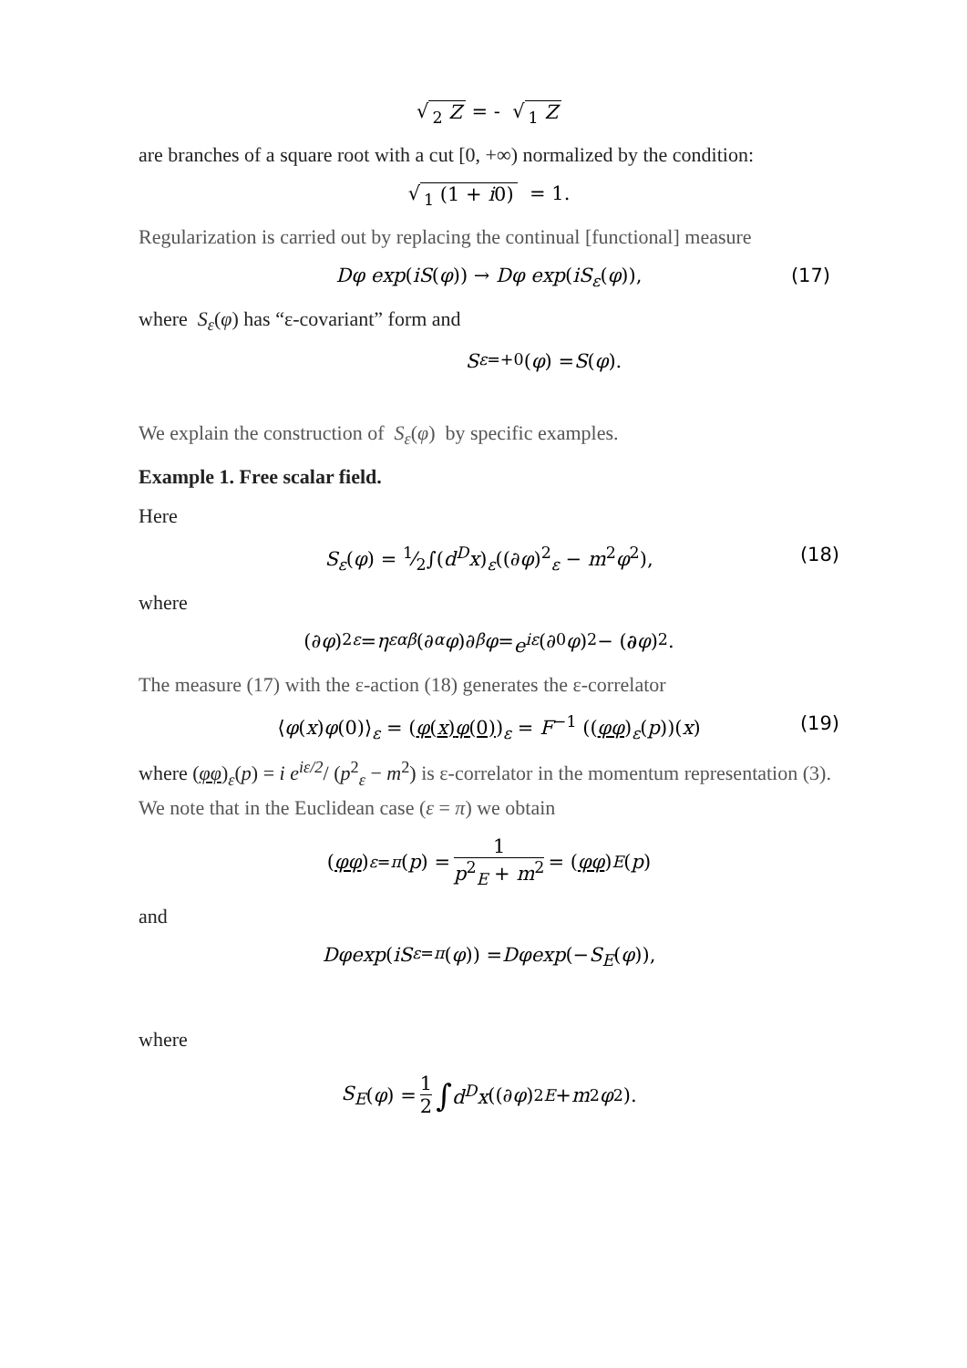√<sub>2</sub> Z = - √<sub>1</sub> Z
are branches of a square root with a cut [0, +∞) normalized by the condition:
√<sub>1</sub> (1 + i0) = 1.
Regularization is carried out by replacing the continual [functional] measure
Dφ exp(iS(φ)) → Dφ exp(iS<sub>ε</sub>(φ)), (17)
where S<sub>ε</sub>(φ) has “ε-covariant” form and
S<sub>ε=+0</sub>(φ) = S (φ).
We explain the construction of S<sub>ε</sub>(φ) by specific examples.
Example 1. Free scalar field.
Here
S<sub>ε</sub>(φ) = 1⁄2∫(d<sup>D</sup>x)<sub>ε</sub>((∂φ)<sup>2</sup><sub>ε</sub> − m<sup>2</sup>φ<sup>2</sup>), (18)
where
(∂ φ)<sup>2</sup><sub>ε</sub> = η<sub>ε</sub><sup>αβ</sup> (∂<sub>α</sub> φ)∂<sub>β</sub> φ = e<sup>iε</sup> (∂<sub>0</sub> φ)<sup>2</sup> − (∂ φ)<sup>2</sup>.
The measure (17) with the ε-action (18) generates the ε-correlator
⟨φ(x)φ(0)⟩<sub>ε</sub> = (φ(x)φ(0))<sub>ε</sub> = F<sup>−1</sup> ((φφ)<sub>ε</sub>(p))(x) (19)
where (φφ)<sub>ε</sub>(p) = i e<sup>iε/2</sup>/ (p<sup>2</sup><sub>ε</sub> − m<sup>2</sup>) is ε-correlator in the momentum representation (3). We note that in the Euclidean case (ε = π) we obtain
(φφ)<sub>ε=π</sub> (p) = 1 p<sup>2</sup><sub>E</sub> + m<sup>2</sup> = (φφ)<sub>E</sub> (p)
and
Dφexp (iS<sub>ε=π</sub> (φ)) = Dφexp (− S<sub>E</sub> (φ)),
where
S<sub>E</sub> (φ) = 1 2 ∫ d<sup>D</sup>x ((∂ φ)<sup>2</sup><sub>E</sub> + m<sup>2</sup> φ<sup>2</sup>).